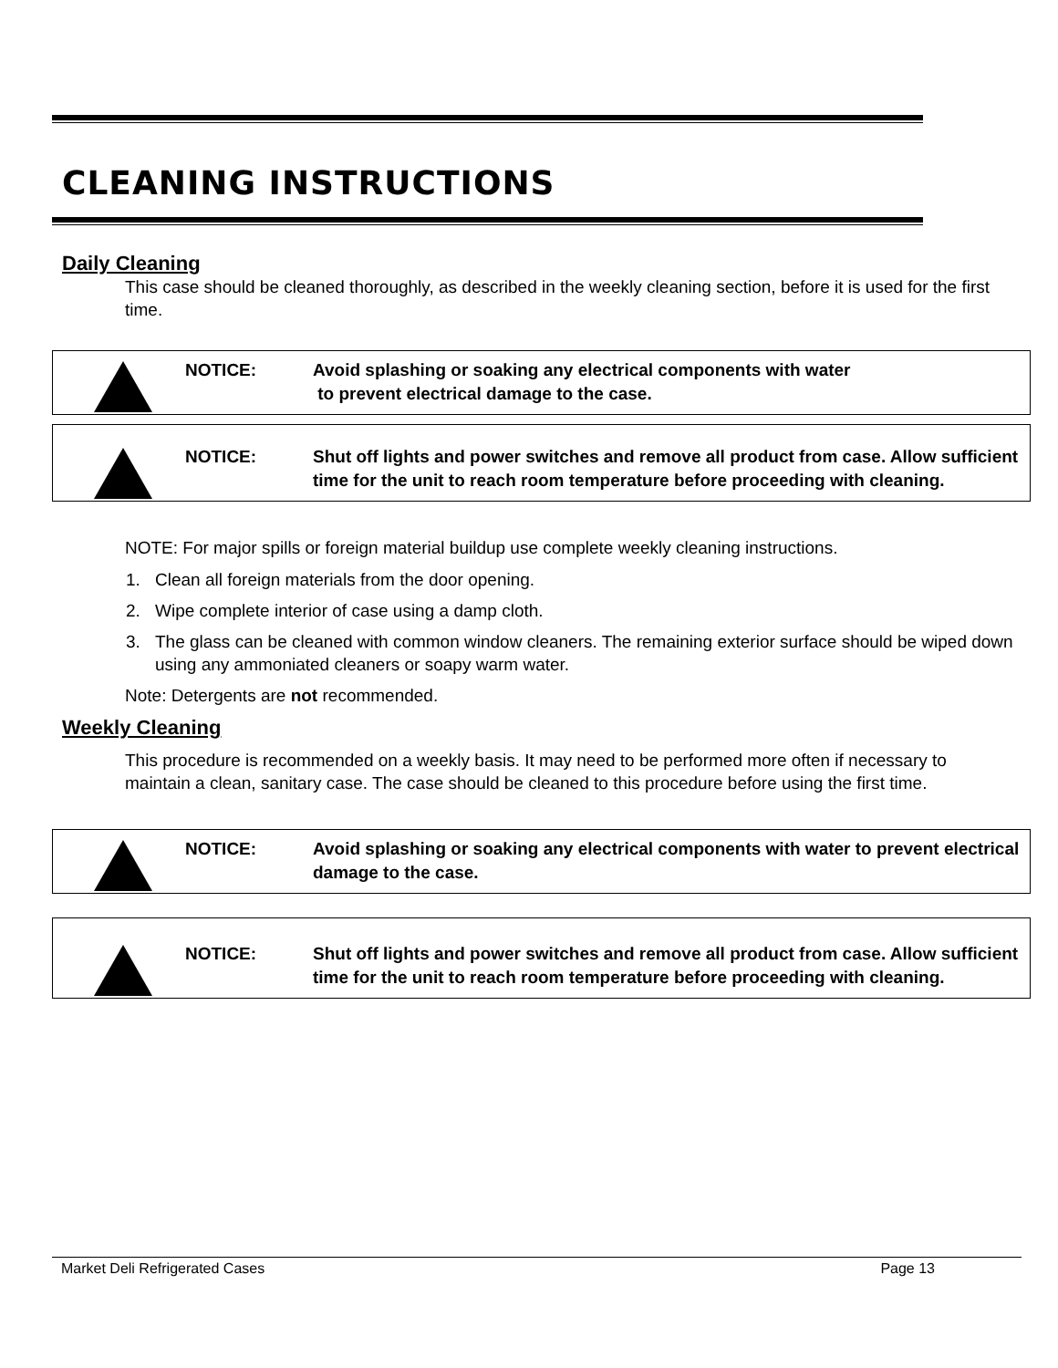CLEANING INSTRUCTIONS
Daily Cleaning
This case should be cleaned thoroughly, as described in the weekly cleaning section, before it is used for the first time.
NOTICE: Avoid splashing or soaking any electrical components with water
to prevent electrical damage to the case.
NOTICE: Shut off lights and power switches and remove all product from case. Allow sufficient time for the unit to reach room temperature before proceeding with cleaning.
NOTE: For major spills or foreign material buildup use complete weekly cleaning instructions.
1. Clean all foreign materials from the door opening.
2. Wipe complete interior of case using a damp cloth.
3. The glass can be cleaned with common window cleaners. The remaining exterior surface should be wiped down using any ammoniated cleaners or soapy warm water.
Note: Detergents are not recommended.
Weekly Cleaning
This procedure is recommended on a weekly basis. It may need to be performed more often if necessary to maintain a clean, sanitary case. The case should be cleaned to this procedure before using the first time.
NOTICE: Avoid splashing or soaking any electrical components with water to prevent electrical damage to the case.
NOTICE: Shut off lights and power switches and remove all product from case. Allow sufficient time for the unit to reach room temperature before proceeding with cleaning.
Market Deli Refrigerated Cases Page 13